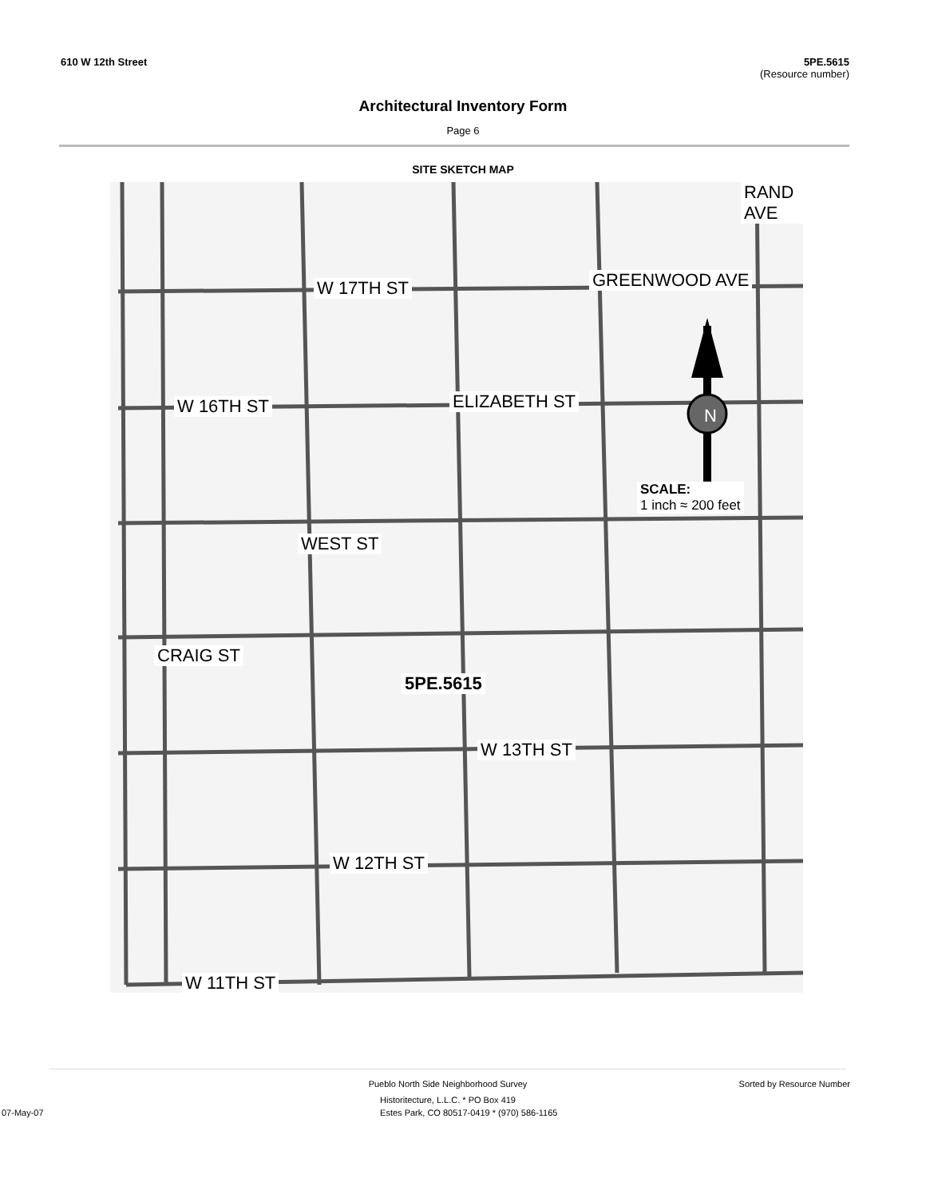610 W 12th Street 5PE.5615
(Resource number)
Architectural Inventory Form
Page 6
SITE SKETCH MAP
W 17TH ST
W 16TH ST
W 13TH ST
W 12TH ST
W 11TH ST
GREENWOOD AVE
RAND AVE
ELIZABETH ST
WEST ST
CRAIG ST
5PE.5615
N
SCALE:
1 inch ≈ 200 feet
Pueblo North Side Neighborhood Survey
Sorted by Resource Number
Historitecture, L.L.C. * PO Box 419
07-May-07 Estes Park, CO 80517-0419 * (970) 586-1165